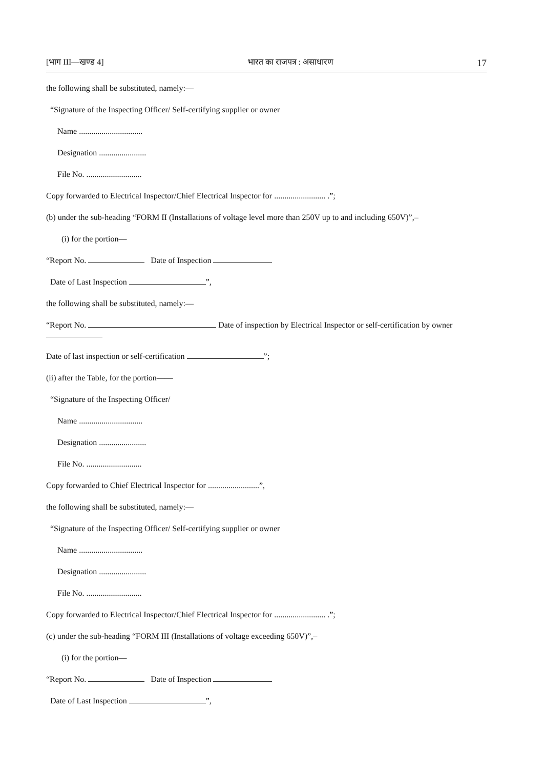[भाग III—खण्ड 4] भारत का राजपत्र : असाधारण 17
the following shall be substituted, namely:—
“Signature of the Inspecting Officer/ Self-certifying supplier or owner
Name ...............................
Designation .......................
File No. ...........................
Copy forwarded to Electrical Inspector/Chief Electrical Inspector for ......................... .”;
(b) under the sub-heading “FORM II (Installations of voltage level more than 250V up to and including 650V)”,–
(i) for the portion—
“Report No. Date of Inspection
Date of Last Inspection ”,
the following shall be substituted, namely:—
“Report No. Date of inspection by Electrical Inspector or self-certification by owner
Date of last inspection or self-certification ”;
(ii) after the Table, for the portion——
“Signature of the Inspecting Officer/
Name ...............................
Designation .......................
File No. ...........................
Copy forwarded to Chief Electrical Inspector for .........................”,
the following shall be substituted, namely:—
“Signature of the Inspecting Officer/ Self-certifying supplier or owner
Name ...............................
Designation .......................
File No. ...........................
Copy forwarded to Electrical Inspector/Chief Electrical Inspector for ......................... .”;
(c) under the sub-heading “FORM III (Installations of voltage exceeding 650V)”,–
(i) for the portion—
“Report No. Date of Inspection
Date of Last Inspection ”,